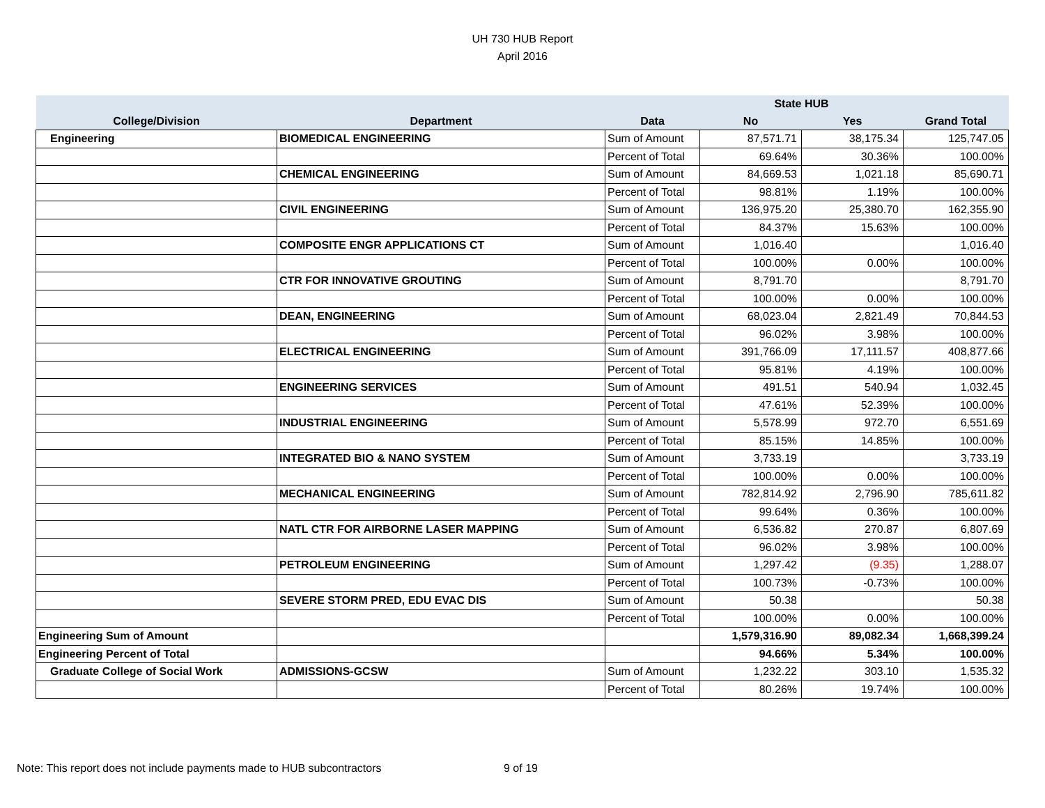UH 730 HUB Report
April 2016
| | | | State HUB | | |
| College/Division | Department | Data | No | Yes | Grand Total |
| Engineering | BIOMEDICAL ENGINEERING | Sum of Amount | 87,571.71 | 38,175.34 | 125,747.05 |
| | | Percent of Total | 69.64% | 30.36% | 100.00% |
| | CHEMICAL ENGINEERING | Sum of Amount | 84,669.53 | 1,021.18 | 85,690.71 |
| | | Percent of Total | 98.81% | 1.19% | 100.00% |
| | CIVIL ENGINEERING | Sum of Amount | 136,975.20 | 25,380.70 | 162,355.90 |
| | | Percent of Total | 84.37% | 15.63% | 100.00% |
| | COMPOSITE ENGR APPLICATIONS CT | Sum of Amount | 1,016.40 | | 1,016.40 |
| | | Percent of Total | 100.00% | 0.00% | 100.00% |
| | CTR FOR INNOVATIVE GROUTING | Sum of Amount | 8,791.70 | | 8,791.70 |
| | | Percent of Total | 100.00% | 0.00% | 100.00% |
| | DEAN, ENGINEERING | Sum of Amount | 68,023.04 | 2,821.49 | 70,844.53 |
| | | Percent of Total | 96.02% | 3.98% | 100.00% |
| | ELECTRICAL ENGINEERING | Sum of Amount | 391,766.09 | 17,111.57 | 408,877.66 |
| | | Percent of Total | 95.81% | 4.19% | 100.00% |
| | ENGINEERING SERVICES | Sum of Amount | 491.51 | 540.94 | 1,032.45 |
| | | Percent of Total | 47.61% | 52.39% | 100.00% |
| | INDUSTRIAL ENGINEERING | Sum of Amount | 5,578.99 | 972.70 | 6,551.69 |
| | | Percent of Total | 85.15% | 14.85% | 100.00% |
| | INTEGRATED BIO & NANO SYSTEM | Sum of Amount | 3,733.19 | | 3,733.19 |
| | | Percent of Total | 100.00% | 0.00% | 100.00% |
| | MECHANICAL ENGINEERING | Sum of Amount | 782,814.92 | 2,796.90 | 785,611.82 |
| | | Percent of Total | 99.64% | 0.36% | 100.00% |
| | NATL CTR FOR AIRBORNE LASER MAPPING | Sum of Amount | 6,536.82 | 270.87 | 6,807.69 |
| | | Percent of Total | 96.02% | 3.98% | 100.00% |
| | PETROLEUM ENGINEERING | Sum of Amount | 1,297.42 | (9.35) | 1,288.07 |
| | | Percent of Total | 100.73% | -0.73% | 100.00% |
| | SEVERE STORM PRED, EDU EVAC DIS | Sum of Amount | 50.38 | | 50.38 |
| | | Percent of Total | 100.00% | 0.00% | 100.00% |
| Engineering Sum of Amount | | | 1,579,316.90 | 89,082.34 | 1,668,399.24 |
| Engineering Percent of Total | | | 94.66% | 5.34% | 100.00% |
| Graduate College of Social Work | ADMISSIONS-GCSW | Sum of Amount | 1,232.22 | 303.10 | 1,535.32 |
| | | Percent of Total | 80.26% | 19.74% | 100.00% |
Note: This report does not include payments made to HUB subcontractors
9 of 19